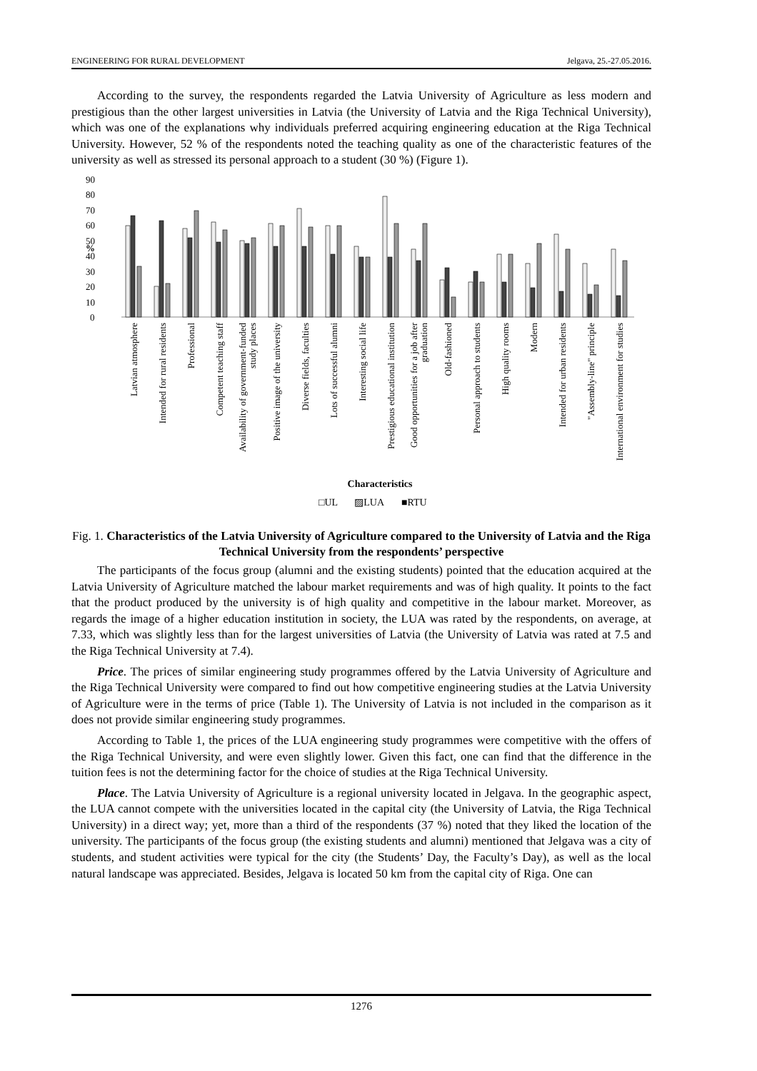ENGINEERING FOR RURAL DEVELOPMENT Jelgava, 25.-27.05.2016.
According to the survey, the respondents regarded the Latvia University of Agriculture as less modern and prestigious than the other largest universities in Latvia (the University of Latvia and the Riga Technical University), which was one of the explanations why individuals preferred acquiring engineering education at the Riga Technical University. However, 52 % of the respondents noted the teaching quality as one of the characteristic features of the university as well as stressed its personal approach to a student (30 %) (Figure 1).
90
80
70
60
50
40
30
20
10
0
%
Latvian atmosphere
Intended for rural residents
Professional
Competent teaching staff
Availability of government-funded
study places
Positive image of the university
Diverse fields, faculties
Lots of successful alumni
Interesting social life
Prestigious educational institution
Good opportunities for a job after
graduation
Old-fashioned
Personal approach to students
High quality rooms
Modern
Intended for urban residents
"Assembly-line" principle
International environment for studies
Characteristics
□UL
▨LUA
■RTU
Fig. 1. Characteristics of the Latvia University of Agriculture compared to the University of Latvia and the Riga Technical University from the respondents’ perspective
The participants of the focus group (alumni and the existing students) pointed that the education acquired at the Latvia University of Agriculture matched the labour market requirements and was of high quality. It points to the fact that the product produced by the university is of high quality and competitive in the labour market. Moreover, as regards the image of a higher education institution in society, the LUA was rated by the respondents, on average, at 7.33, which was slightly less than for the largest universities of Latvia (the University of Latvia was rated at 7.5 and the Riga Technical University at 7.4).
Price. The prices of similar engineering study programmes offered by the Latvia University of Agriculture and the Riga Technical University were compared to find out how competitive engineering studies at the Latvia University of Agriculture were in the terms of price (Table 1). The University of Latvia is not included in the comparison as it does not provide similar engineering study programmes.
According to Table 1, the prices of the LUA engineering study programmes were competitive with the offers of the Riga Technical University, and were even slightly lower. Given this fact, one can find that the difference in the tuition fees is not the determining factor for the choice of studies at the Riga Technical University.
Place. The Latvia University of Agriculture is a regional university located in Jelgava. In the geographic aspect, the LUA cannot compete with the universities located in the capital city (the University of Latvia, the Riga Technical University) in a direct way; yet, more than a third of the respondents (37 %) noted that they liked the location of the university. The participants of the focus group (the existing students and alumni) mentioned that Jelgava was a city of students, and student activities were typical for the city (the Students’ Day, the Faculty’s Day), as well as the local natural landscape was appreciated. Besides, Jelgava is located 50 km from the capital city of Riga. One can
1276